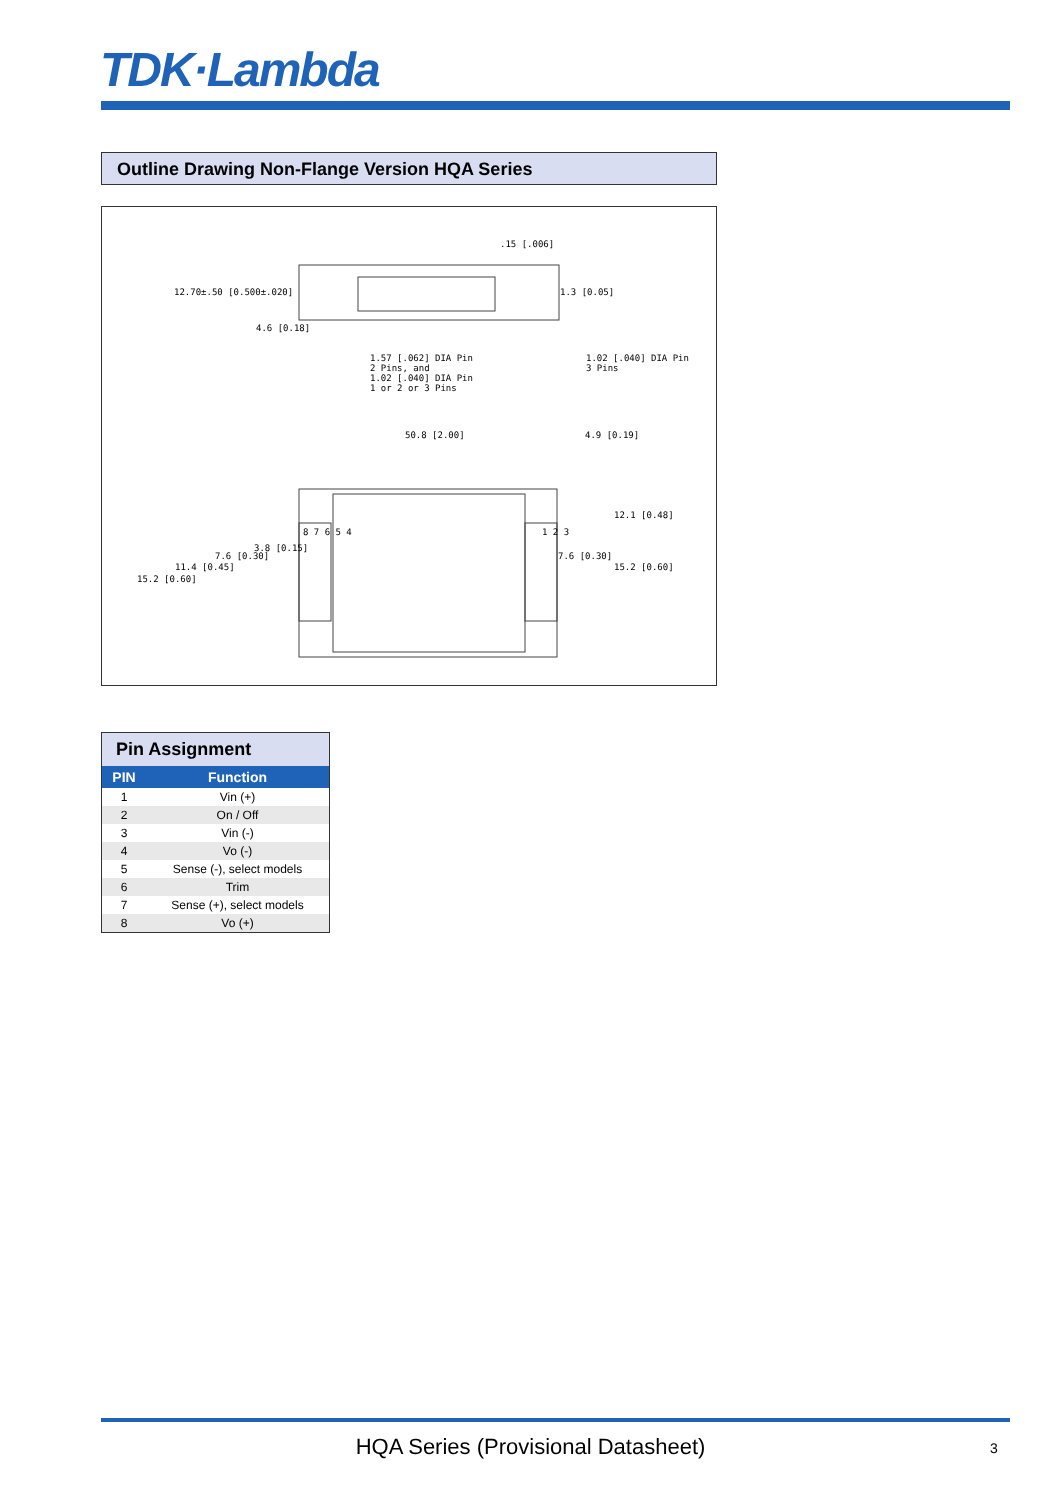TDK·Lambda
Outline Drawing Non-Flange Version HQA Series
.15 [.006]
12.70±.50 [0.500±.020] 1.3 [0.05]
4.6 [0.18]
1.57 [.062] DIA Pin
2 Pins, and
1.02 [.040] DIA Pin
1 or 2 or 3 Pins
1.02 [.040] DIA Pin
3 Pins
50.8 [2.00] 4.9 [0.19]
12.1 [0.48]
3.8 [0.15]
7.6 [0.30] 7.6 [0.30]
11.4 [0.45] 15.2 [0.60]
15.2 [0.60]
8 7 6 5 4 1 2 3
Pin Assignment
| PIN | Function |
| --- | --- |
| 1 | Vin (+) |
| 2 | On / Off |
| 3 | Vin (-) |
| 4 | Vo (-) |
| 5 | Sense (-), select models |
| 6 | Trim |
| 7 | Sense (+), select models |
| 8 | Vo (+) |
HQA Series (Provisional Datasheet) 3